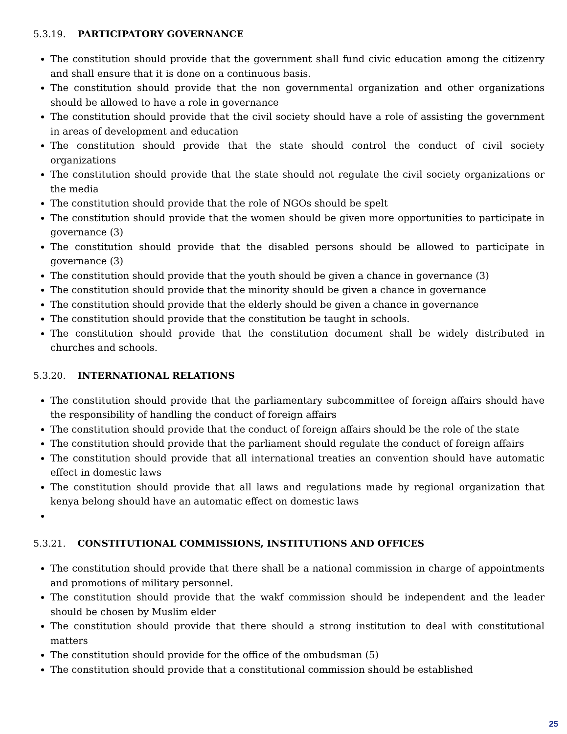5.3.19. PARTICIPATORY GOVERNANCE
The constitution should provide that the government shall fund civic education among the citizenry and shall ensure that it is done on a continuous basis.
The constitution should provide that the non governmental organization and other organizations should be allowed to have a role in governance
The constitution should provide that the civil society should have a role of assisting the government in areas of development and education
The constitution should provide that the state should control the conduct of civil society organizations
The constitution should provide that the state should not regulate the civil society organizations or the media
The constitution should provide that the role of NGOs should be spelt
The constitution should provide that the women should be given more opportunities to participate in governance (3)
The constitution should provide that the disabled persons should be allowed to participate in governance (3)
The constitution should provide that the youth should be given a chance in governance (3)
The constitution should provide that the minority should be given a chance in governance
The constitution should provide that the elderly should be given a chance in governance
The constitution should provide that the constitution be taught in schools.
The constitution should provide that the constitution document shall be widely distributed in churches and schools.
5.3.20. INTERNATIONAL RELATIONS
The constitution should provide that the parliamentary subcommittee of foreign affairs should have the responsibility of handling the conduct of foreign affairs
The constitution should provide that the conduct of foreign affairs should be the role of the state
The constitution should provide that the parliament should regulate the conduct of foreign affairs
The constitution should provide that all international treaties an convention should have automatic effect in domestic laws
The constitution should provide that all laws and regulations made by regional organization that kenya belong should have an automatic effect on domestic laws
5.3.21. CONSTITUTIONAL COMMISSIONS, INSTITUTIONS AND OFFICES
The constitution should provide that there shall be a national commission in charge of appointments and promotions of military personnel.
The constitution should provide that the wakf commission should be independent and the leader should be chosen by Muslim elder
The constitution should provide that there should a strong institution to deal with constitutional matters
The constitution should provide for the office of the ombudsman (5)
The constitution should provide that a constitutional commission should be established
25